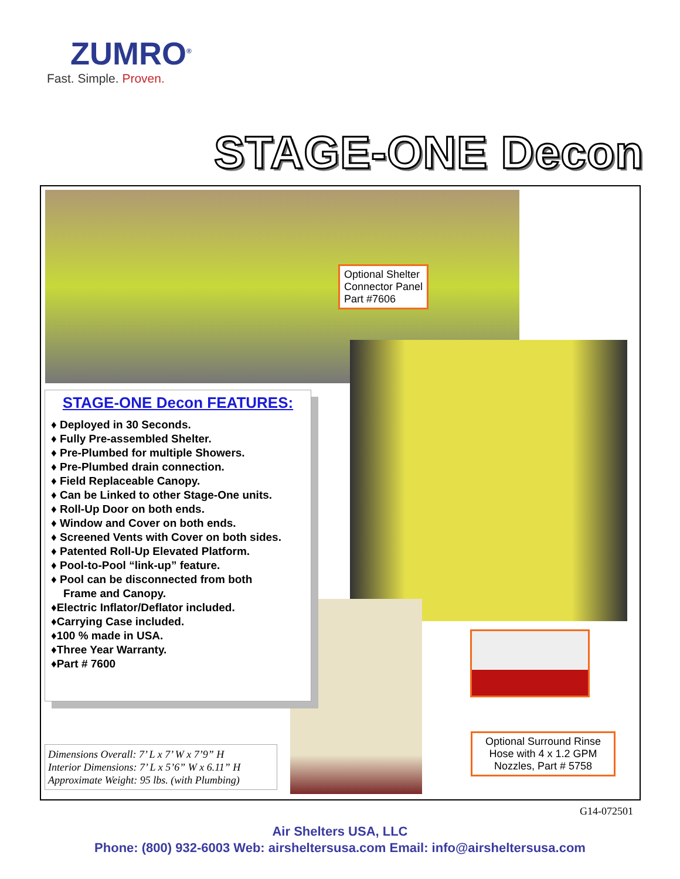ZUMRO<sup>®</sup>
Fast. Simple. Proven.
STAGE-ONE Decon
Optional Shelter
Connector Panel
Part #7606
Optional Surround Rinse Hose with 4 x 1.2 GPM Nozzles, Part # 5758
STAGE-ONE Decon FEATURES:
♦ Deployed in 30 Seconds.
♦ Fully Pre-assembled Shelter.
♦ Pre-Plumbed for multiple Showers.
♦ Pre-Plumbed drain connection.
♦ Field Replaceable Canopy.
♦ Can be Linked to other Stage-One units.
♦ Roll-Up Door on both ends.
♦ Window and Cover on both ends.
♦ Screened Vents with Cover on both sides.
♦ Patented Roll-Up Elevated Platform.
♦ Pool-to-Pool “link-up” feature.
♦ Pool can be disconnected from both
Frame and Canopy.
♦Electric Inflator/Deflator included.
♦Carrying Case included.
♦100 % made in USA.
♦Three Year Warranty.
♦Part # 7600
Dimensions Overall: 7’ L x 7’ W x 7’9” H
Interior Dimensions: 7’ L x 5’6” W x 6.11” H
Approximate Weight: 95 lbs. (with Plumbing)
G14-072501
Air Shelters USA, LLC
Phone: (800) 932-6003 Web: airsheltersusa.com Email: info@airsheltersusa.com